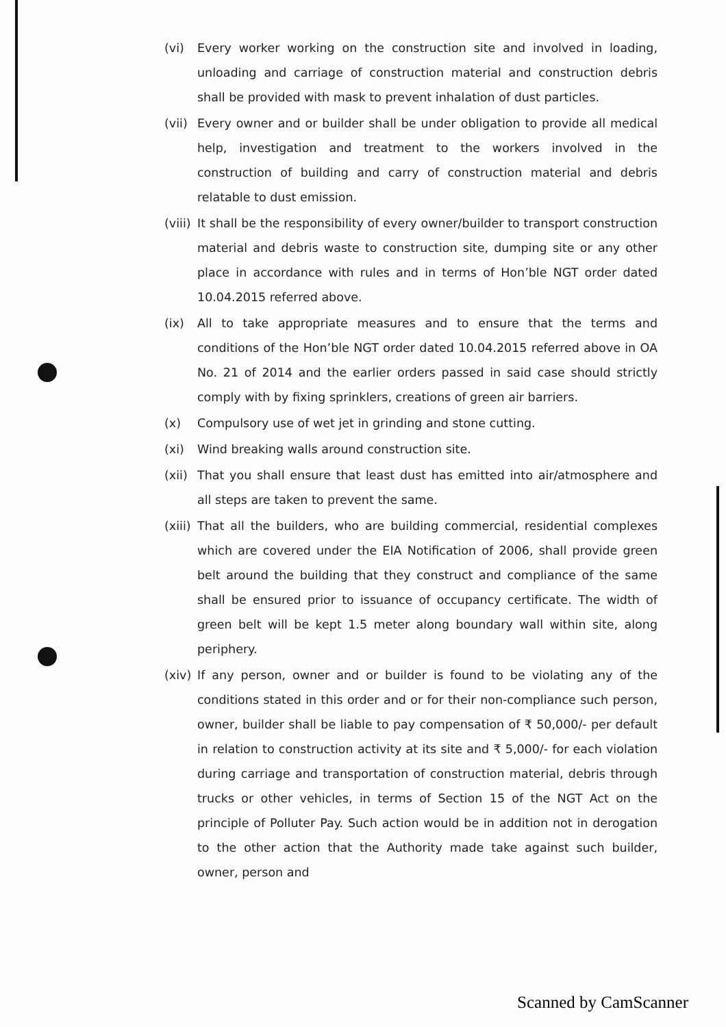(vi) Every worker working on the construction site and involved in loading, unloading and carriage of construction material and construction debris shall be provided with mask to prevent inhalation of dust particles.
(vii)
Every owner and or builder shall be under obligation to provide all medical help, investigation and treatment to the workers involved in the construction of building and carry of construction material and debris relatable to dust emission.
(viii)
It shall be the responsibility of every owner/builder to transport construction material and debris waste to construction site, dumping site or any other place in accordance with rules and in terms of Hon’ble NGT order dated 10.04.2015 referred above.
(ix) All to take appropriate measures and to ensure that the terms and conditions of the Hon’ble NGT order dated 10.04.2015 referred above in OA No. 21 of 2014 and the earlier orders passed in said case should strictly comply with by fixing sprinklers, creations of green air barriers.
(x) Compulsory use of wet jet in grinding and stone cutting.
(xi) Wind breaking walls around construction site.
(xii)
That you shall ensure that least dust has emitted into air/atmosphere and all steps are taken to prevent the same.
(xiii)
That all the builders, who are building commercial, residential complexes which are covered under the EIA Notification of 2006, shall provide green belt around the building that they construct and compliance of the same shall be ensured prior to issuance of occupancy certificate. The width of green belt will be kept 1.5 meter along boundary wall within site, along periphery.
(xiv)
If any person, owner and or builder is found to be violating any of the conditions stated in this order and or for their non-compliance such person, owner, builder shall be liable to pay compensation of ₹ 50,000/- per default in relation to construction activity at its site and ₹ 5,000/- for each violation during carriage and transportation of construction material, debris through trucks or other vehicles, in terms of Section 15 of the NGT Act on the principle of Polluter Pay. Such action would be in addition not in derogation to the other action that the Authority made take against such builder, owner, person and
Scanned by CamScanner